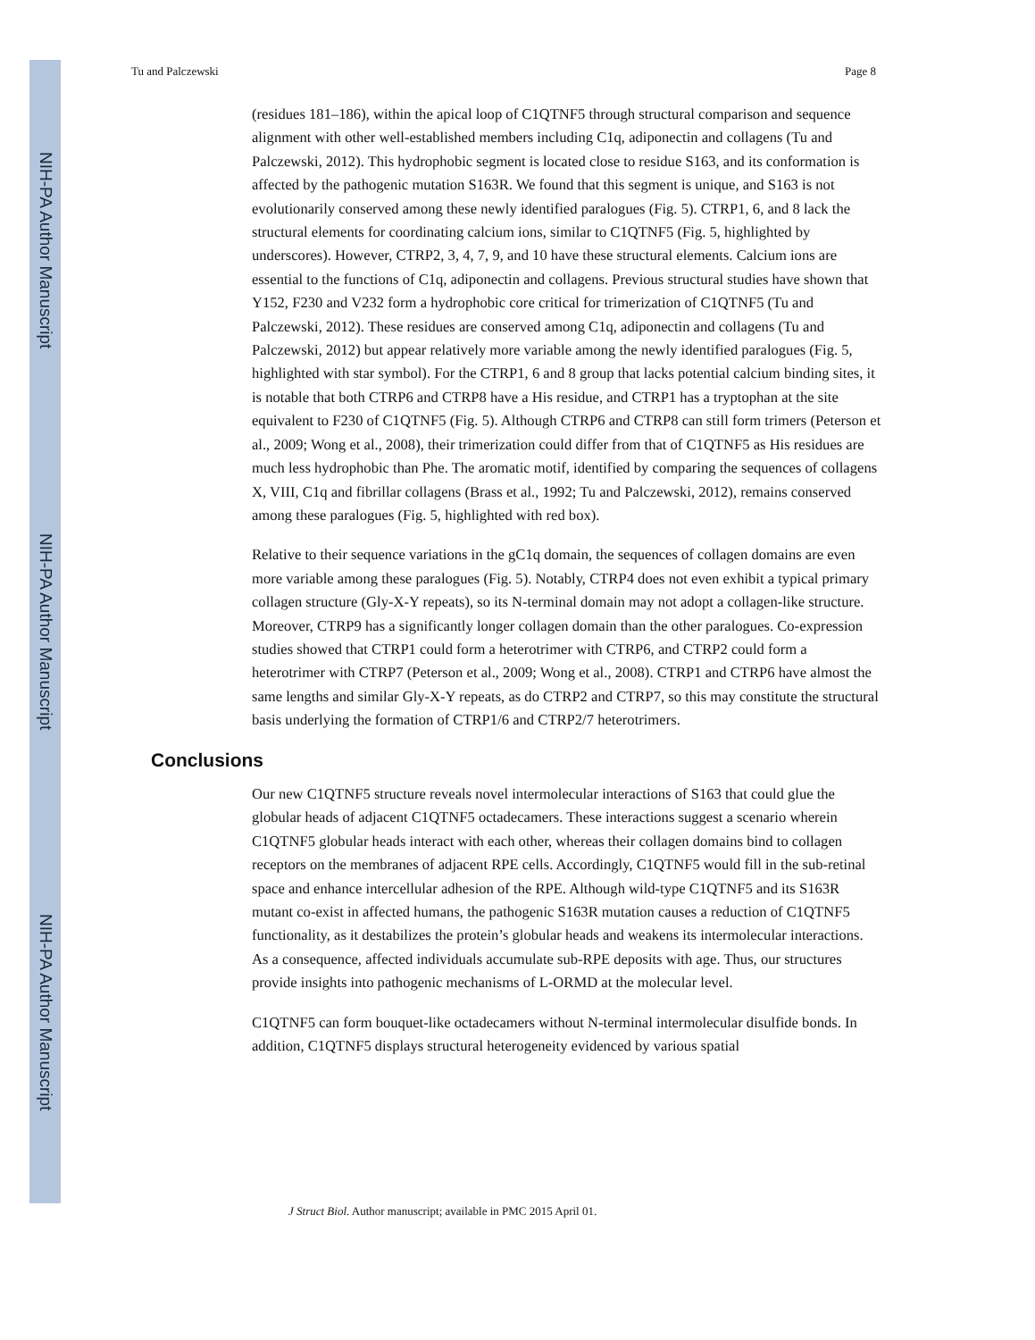NIH-PA Author Manuscript
NIH-PA Author Manuscript
NIH-PA Author Manuscript
Tu and Palczewski Page 8
(residues 181–186), within the apical loop of C1QTNF5 through structural comparison and sequence alignment with other well-established members including C1q, adiponectin and collagens (Tu and Palczewski, 2012). This hydrophobic segment is located close to residue S163, and its conformation is affected by the pathogenic mutation S163R. We found that this segment is unique, and S163 is not evolutionarily conserved among these newly identified paralogues (Fig. 5). CTRP1, 6, and 8 lack the structural elements for coordinating calcium ions, similar to C1QTNF5 (Fig. 5, highlighted by underscores). However, CTRP2, 3, 4, 7, 9, and 10 have these structural elements. Calcium ions are essential to the functions of C1q, adiponectin and collagens. Previous structural studies have shown that Y152, F230 and V232 form a hydrophobic core critical for trimerization of C1QTNF5 (Tu and Palczewski, 2012). These residues are conserved among C1q, adiponectin and collagens (Tu and Palczewski, 2012) but appear relatively more variable among the newly identified paralogues (Fig. 5, highlighted with star symbol). For the CTRP1, 6 and 8 group that lacks potential calcium binding sites, it is notable that both CTRP6 and CTRP8 have a His residue, and CTRP1 has a tryptophan at the site equivalent to F230 of C1QTNF5 (Fig. 5). Although CTRP6 and CTRP8 can still form trimers (Peterson et al., 2009; Wong et al., 2008), their trimerization could differ from that of C1QTNF5 as His residues are much less hydrophobic than Phe. The aromatic motif, identified by comparing the sequences of collagens X, VIII, C1q and fibrillar collagens (Brass et al., 1992; Tu and Palczewski, 2012), remains conserved among these paralogues (Fig. 5, highlighted with red box).
Relative to their sequence variations in the gC1q domain, the sequences of collagen domains are even more variable among these paralogues (Fig. 5). Notably, CTRP4 does not even exhibit a typical primary collagen structure (Gly-X-Y repeats), so its N-terminal domain may not adopt a collagen-like structure. Moreover, CTRP9 has a significantly longer collagen domain than the other paralogues. Co-expression studies showed that CTRP1 could form a heterotrimer with CTRP6, and CTRP2 could form a heterotrimer with CTRP7 (Peterson et al., 2009; Wong et al., 2008). CTRP1 and CTRP6 have almost the same lengths and similar Gly-X-Y repeats, as do CTRP2 and CTRP7, so this may constitute the structural basis underlying the formation of CTRP1/6 and CTRP2/7 heterotrimers.
Conclusions
Our new C1QTNF5 structure reveals novel intermolecular interactions of S163 that could glue the globular heads of adjacent C1QTNF5 octadecamers. These interactions suggest a scenario wherein C1QTNF5 globular heads interact with each other, whereas their collagen domains bind to collagen receptors on the membranes of adjacent RPE cells. Accordingly, C1QTNF5 would fill in the sub-retinal space and enhance intercellular adhesion of the RPE. Although wild-type C1QTNF5 and its S163R mutant co-exist in affected humans, the pathogenic S163R mutation causes a reduction of C1QTNF5 functionality, as it destabilizes the protein’s globular heads and weakens its intermolecular interactions. As a consequence, affected individuals accumulate sub-RPE deposits with age. Thus, our structures provide insights into pathogenic mechanisms of L-ORMD at the molecular level.
C1QTNF5 can form bouquet-like octadecamers without N-terminal intermolecular disulfide bonds. In addition, C1QTNF5 displays structural heterogeneity evidenced by various spatial
J Struct Biol. Author manuscript; available in PMC 2015 April 01.